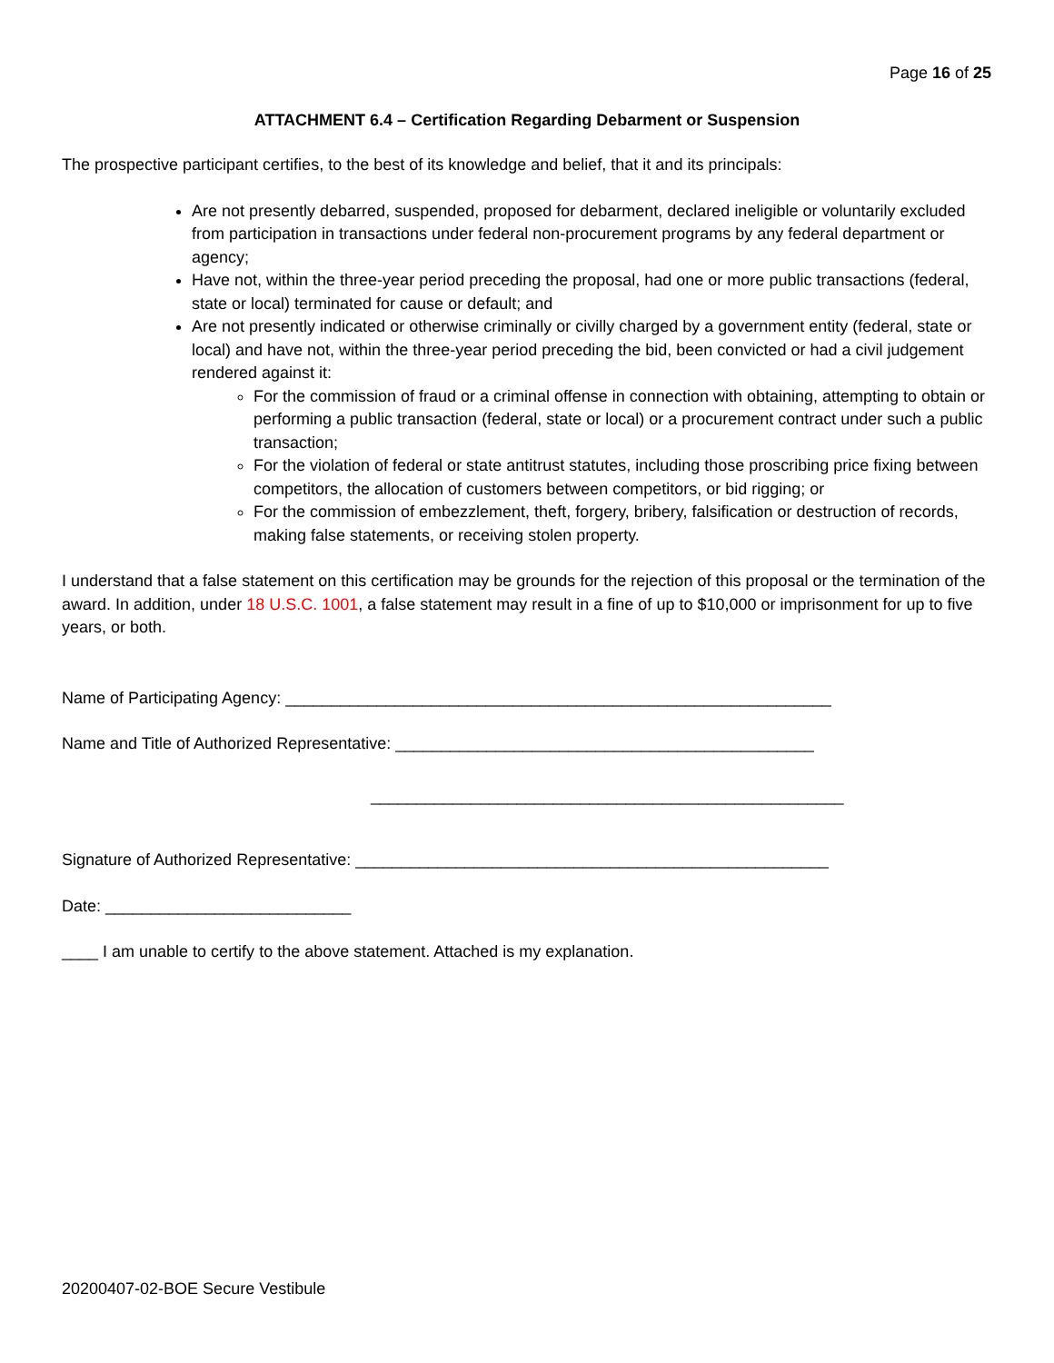Page 16 of 25
ATTACHMENT 6.4 – Certification Regarding Debarment or Suspension
The prospective participant certifies, to the best of its knowledge and belief, that it and its principals:
Are not presently debarred, suspended, proposed for debarment, declared ineligible or voluntarily excluded from participation in transactions under federal non-procurement programs by any federal department or agency;
Have not, within the three-year period preceding the proposal, had one or more public transactions (federal, state or local) terminated for cause or default; and
Are not presently indicated or otherwise criminally or civilly charged by a government entity (federal, state or local) and have not, within the three-year period preceding the bid, been convicted or had a civil judgement rendered against it:
For the commission of fraud or a criminal offense in connection with obtaining, attempting to obtain or performing a public transaction (federal, state or local) or a procurement contract under such a public transaction;
For the violation of federal or state antitrust statutes, including those proscribing price fixing between competitors, the allocation of customers between competitors, or bid rigging; or
For the commission of embezzlement, theft, forgery, bribery, falsification or destruction of records, making false statements, or receiving stolen property.
I understand that a false statement on this certification may be grounds for the rejection of this proposal or the termination of the award. In addition, under 18 U.S.C. 1001, a false statement may result in a fine of up to $10,000 or imprisonment for up to five years, or both.
Name of Participating Agency: ____________________________________________________________
Name and Title of Authorized Representative: ______________________________________________
____________________________________________________
Signature of Authorized Representative: ____________________________________________________
Date: ___________________________
____ I am unable to certify to the above statement. Attached is my explanation.
20200407-02-BOE Secure Vestibule